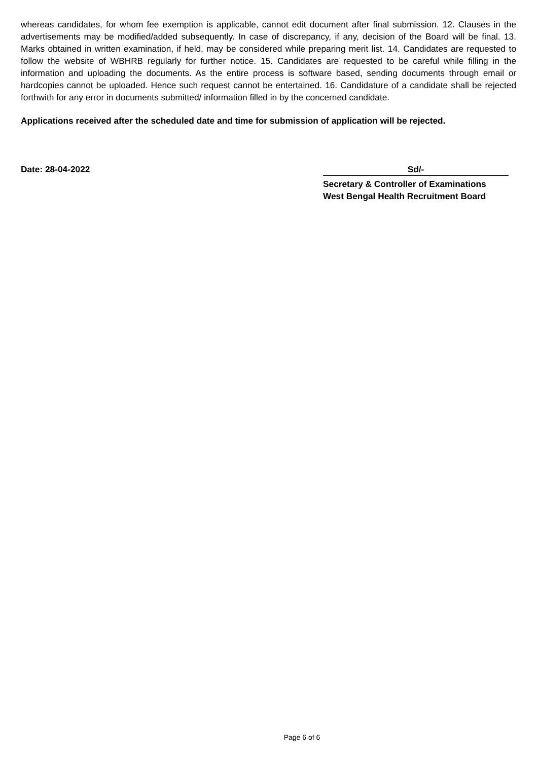whereas candidates, for whom fee exemption is applicable, cannot edit document after final submission. 12. Clauses in the advertisements may be modified/added subsequently. In case of discrepancy, if any, decision of the Board will be final. 13. Marks obtained in written examination, if held, may be considered while preparing merit list. 14. Candidates are requested to follow the website of WBHRB regularly for further notice. 15. Candidates are requested to be careful while filling in the information and uploading the documents. As the entire process is software based, sending documents through email or hardcopies cannot be uploaded. Hence such request cannot be entertained. 16. Candidature of a candidate shall be rejected forthwith for any error in documents submitted/ information filled in by the concerned candidate.
Applications received after the scheduled date and time for submission of application will be rejected.
Date: 28-04-2022 Sd/-
Secretary & Controller of Examinations
West Bengal Health Recruitment Board
Page 6 of 6